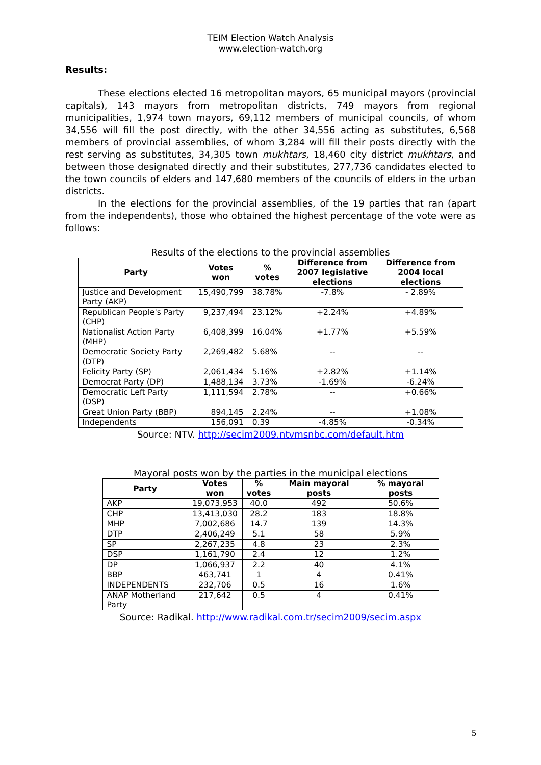TEIM Election Watch Analysis
www.election-watch.org
Results:
These elections elected 16 metropolitan mayors, 65 municipal mayors (provincial capitals), 143 mayors from metropolitan districts, 749 mayors from regional municipalities, 1,974 town mayors, 69,112 members of municipal councils, of whom 34,556 will fill the post directly, with the other 34,556 acting as substitutes, 6,568 members of provincial assemblies, of whom 3,284 will fill their posts directly with the rest serving as substitutes, 34,305 town mukhtars, 18,460 city district mukhtars, and between those designated directly and their substitutes, 277,736 candidates elected to the town councils of elders and 147,680 members of the councils of elders in the urban districts.
In the elections for the provincial assemblies, of the 19 parties that ran (apart from the independents), those who obtained the highest percentage of the vote were as follows:
Results of the elections to the provincial assemblies
| Party | Votes won | % votes | Difference from 2007 legislative elections | Difference from 2004 local elections |
| --- | --- | --- | --- | --- |
| Justice and Development Party (AKP) | 15,490,799 | 38.78% | -7.8% | - 2.89% |
| Republican People's Party (CHP) | 9,237,494 | 23.12% | +2.24% | +4.89% |
| Nationalist Action Party (MHP) | 6,408,399 | 16.04% | +1.77% | +5.59% |
| Democratic Society Party (DTP) | 2,269,482 | 5.68% | -- | -- |
| Felicity Party (SP) | 2,061,434 | 5.16% | +2.82% | +1.14% |
| Democrat Party (DP) | 1,488,134 | 3.73% | -1.69% | -6.24% |
| Democratic Left Party (DSP) | 1,111,594 | 2.78% | -- | +0.66% |
| Great Union Party (BBP) | 894,145 | 2.24% | -- | +1.08% |
| Independents | 156,091 | 0.39 | -4.85% | -0.34% |
Source: NTV. http://secim2009.ntvmsnbc.com/default.htm
Mayoral posts won by the parties in the municipal elections
| Party | Votes won | % votes | Main mayoral posts | % mayoral posts |
| --- | --- | --- | --- | --- |
| AKP | 19,073,953 | 40.0 | 492 | 50.6% |
| CHP | 13,413,030 | 28.2 | 183 | 18.8% |
| MHP | 7,002,686 | 14.7 | 139 | 14.3% |
| DTP | 2,406,249 | 5.1 | 58 | 5.9% |
| SP | 2,267,235 | 4.8 | 23 | 2.3% |
| DSP | 1,161,790 | 2.4 | 12 | 1.2% |
| DP | 1,066,937 | 2.2 | 40 | 4.1% |
| BBP | 463,741 | 1 | 4 | 0.41% |
| INDEPENDENTS | 232,706 | 0.5 | 16 | 1.6% |
| ANAP Motherland Party | 217,642 | 0.5 | 4 | 0.41% |
Source: Radikal. http://www.radikal.com.tr/secim2009/secim.aspx
5